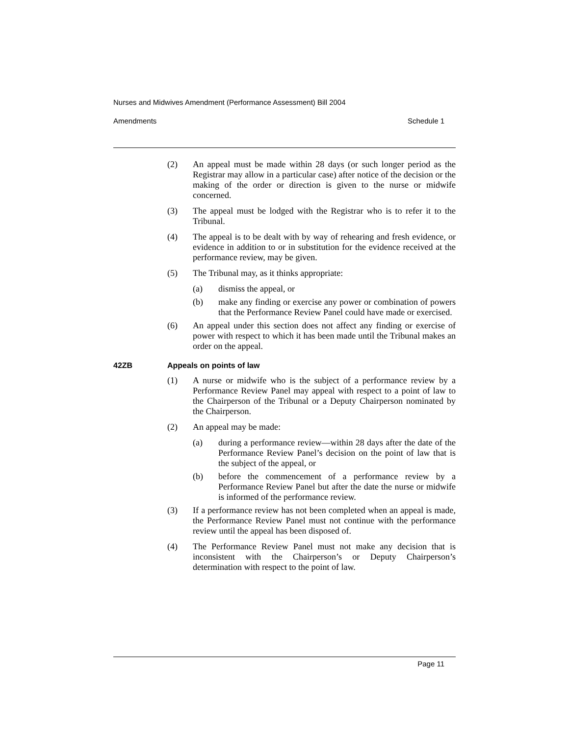Nurses and Midwives Amendment (Performance Assessment) Bill 2004
Amendments Schedule 1
(2) An appeal must be made within 28 days (or such longer period as the Registrar may allow in a particular case) after notice of the decision or the making of the order or direction is given to the nurse or midwife concerned.
(3) The appeal must be lodged with the Registrar who is to refer it to the Tribunal.
(4) The appeal is to be dealt with by way of rehearing and fresh evidence, or evidence in addition to or in substitution for the evidence received at the performance review, may be given.
(5) The Tribunal may, as it thinks appropriate:
(a) dismiss the appeal, or
(b) make any finding or exercise any power or combination of powers that the Performance Review Panel could have made or exercised.
(6) An appeal under this section does not affect any finding or exercise of power with respect to which it has been made until the Tribunal makes an order on the appeal.
42ZB Appeals on points of law
(1) A nurse or midwife who is the subject of a performance review by a Performance Review Panel may appeal with respect to a point of law to the Chairperson of the Tribunal or a Deputy Chairperson nominated by the Chairperson.
(2) An appeal may be made:
(a) during a performance review—within 28 days after the date of the Performance Review Panel’s decision on the point of law that is the subject of the appeal, or
(b) before the commencement of a performance review by a Performance Review Panel but after the date the nurse or midwife is informed of the performance review.
(3) If a performance review has not been completed when an appeal is made, the Performance Review Panel must not continue with the performance review until the appeal has been disposed of.
(4) The Performance Review Panel must not make any decision that is inconsistent with the Chairperson’s or Deputy Chairperson’s determination with respect to the point of law.
Page 11